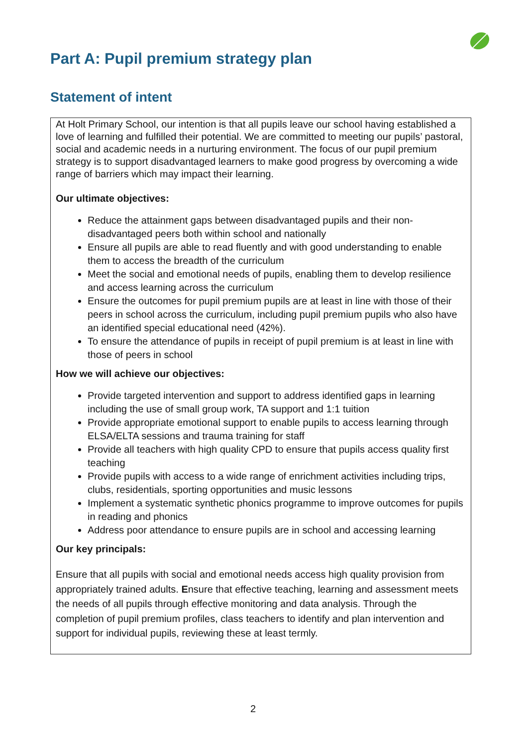Part A: Pupil premium strategy plan
Statement of intent
At Holt Primary School, our intention is that all pupils leave our school having established a love of learning and fulfilled their potential. We are committed to meeting our pupils’ pastoral, social and academic needs in a nurturing environment. The focus of our pupil premium strategy is to support disadvantaged learners to make good progress by overcoming a wide range of barriers which may impact their learning.
Our ultimate objectives:
Reduce the attainment gaps between disadvantaged pupils and their non-disadvantaged peers both within school and nationally
Ensure all pupils are able to read fluently and with good understanding to enable them to access the breadth of the curriculum
Meet the social and emotional needs of pupils, enabling them to develop resilience and access learning across the curriculum
Ensure the outcomes for pupil premium pupils are at least in line with those of their peers in school across the curriculum, including pupil premium pupils who also have an identified special educational need (42%).
To ensure the attendance of pupils in receipt of pupil premium is at least in line with those of peers in school
How we will achieve our objectives:
Provide targeted intervention and support to address identified gaps in learning including the use of small group work, TA support and 1:1 tuition
Provide appropriate emotional support to enable pupils to access learning through ELSA/ELTA sessions and trauma training for staff
Provide all teachers with high quality CPD to ensure that pupils access quality first teaching
Provide pupils with access to a wide range of enrichment activities including trips, clubs, residentials, sporting opportunities and music lessons
Implement a systematic synthetic phonics programme to improve outcomes for pupils in reading and phonics
Address poor attendance to ensure pupils are in school and accessing learning
Our key principals:
Ensure that all pupils with social and emotional needs access high quality provision from appropriately trained adults. Ensure that effective teaching, learning and assessment meets the needs of all pupils through effective monitoring and data analysis. Through the completion of pupil premium profiles, class teachers to identify and plan intervention and support for individual pupils, reviewing these at least termly.
2